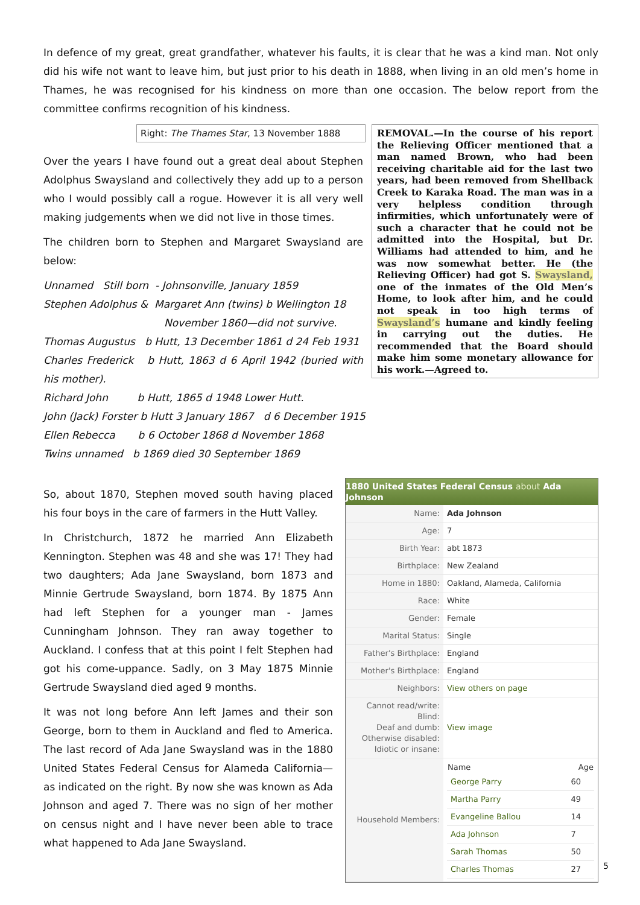In defence of my great, great grandfather, whatever his faults, it is clear that he was a kind man. Not only did his wife not want to leave him, but just prior to his death in 1888, when living in an old men’s home in Thames, he was recognised for his kindness on more than one occasion. The below report from the committee confirms recognition of his kindness.
REMOVAL.—In the course of his report the Relieving Officer mentioned that a man named Brown, who had been receiving charitable aid for the last two years, had been removed from Shellback Creek to Karaka Road. The man was in a very helpless condition through infirmities, which unfortunately were of such a character that he could not be admitted into the Hospital, but Dr. Williams had attended to him, and he was now somewhat better. He (the Relieving Officer) had got S. Swaysland, one of the inmates of the Old Men’s Home, to look after him, and he could not speak in too high terms of Swaysland’s humane and kindly feeling in carrying out the duties. He recommended that the Board should make him some monetary allowance for his work.—Agreed to.
Right: The Thames Star, 13 November 1888
Over the years I have found out a great deal about Stephen Adolphus Swaysland and collectively they add up to a person who I would possibly call a rogue. However it is all very well making judgements when we did not live in those times.
The children born to Stephen and Margaret Swaysland are below:
Unnamed Still born - Johnsonville, January 1859
Stephen Adolphus & Margaret Ann (twins) b Wellington 18
November 1860—did not survive.
Thomas Augustus b Hutt, 13 December 1861 d 24 Feb 1931
Charles Frederick b Hutt, 1863 d 6 April 1942 (buried with his mother).
Richard John b Hutt, 1865 d 1948 Lower Hutt.
John (Jack) Forster b Hutt 3 January 1867 d 6 December 1915
Ellen Rebecca b 6 October 1868 d November 1868
Twins unnamed b 1869 died 30 September 1869
1880 United States Federal Census about Ada Johnson
| Name: | Ada Johnson |
| Age: | 7 |
| Birth Year: | abt 1873 |
| Birthplace: | New Zealand |
| Home in 1880: | Oakland, Alameda, California |
| Race: | White |
| Gender: | Female |
| Marital Status: | Single |
| Father's Birthplace: | England |
| Mother's Birthplace: | England |
| Neighbors: | View others on page |
| Cannot read/write: Blind: Deaf and dumb: Otherwise disabled: Idiotic or insane: | View image |
| Household Members: | / Name / Age / / --- / --- / / George Parry / 60 / / Martha Parry / 49 / / Evangeline Ballou / 14 / / Ada Johnson / 7 / / Sarah Thomas / 50 / / Charles Thomas / 27 / |
So, about 1870, Stephen moved south having placed his four boys in the care of farmers in the Hutt Valley.
In Christchurch, 1872 he married Ann Elizabeth Kennington. Stephen was 48 and she was 17! They had two daughters; Ada Jane Swaysland, born 1873 and Minnie Gertrude Swaysland, born 1874. By 1875 Ann had left Stephen for a younger man - James Cunningham Johnson. They ran away together to Auckland. I confess that at this point I felt Stephen had got his come-uppance. Sadly, on 3 May 1875 Minnie Gertrude Swaysland died aged 9 months.
It was not long before Ann left James and their son George, born to them in Auckland and fled to America. The last record of Ada Jane Swaysland was in the 1880 United States Federal Census for Alameda California—as indicated on the right. By now she was known as Ada Johnson and aged 7. There was no sign of her mother on census night and I have never been able to trace what happened to Ada Jane Swaysland.
5